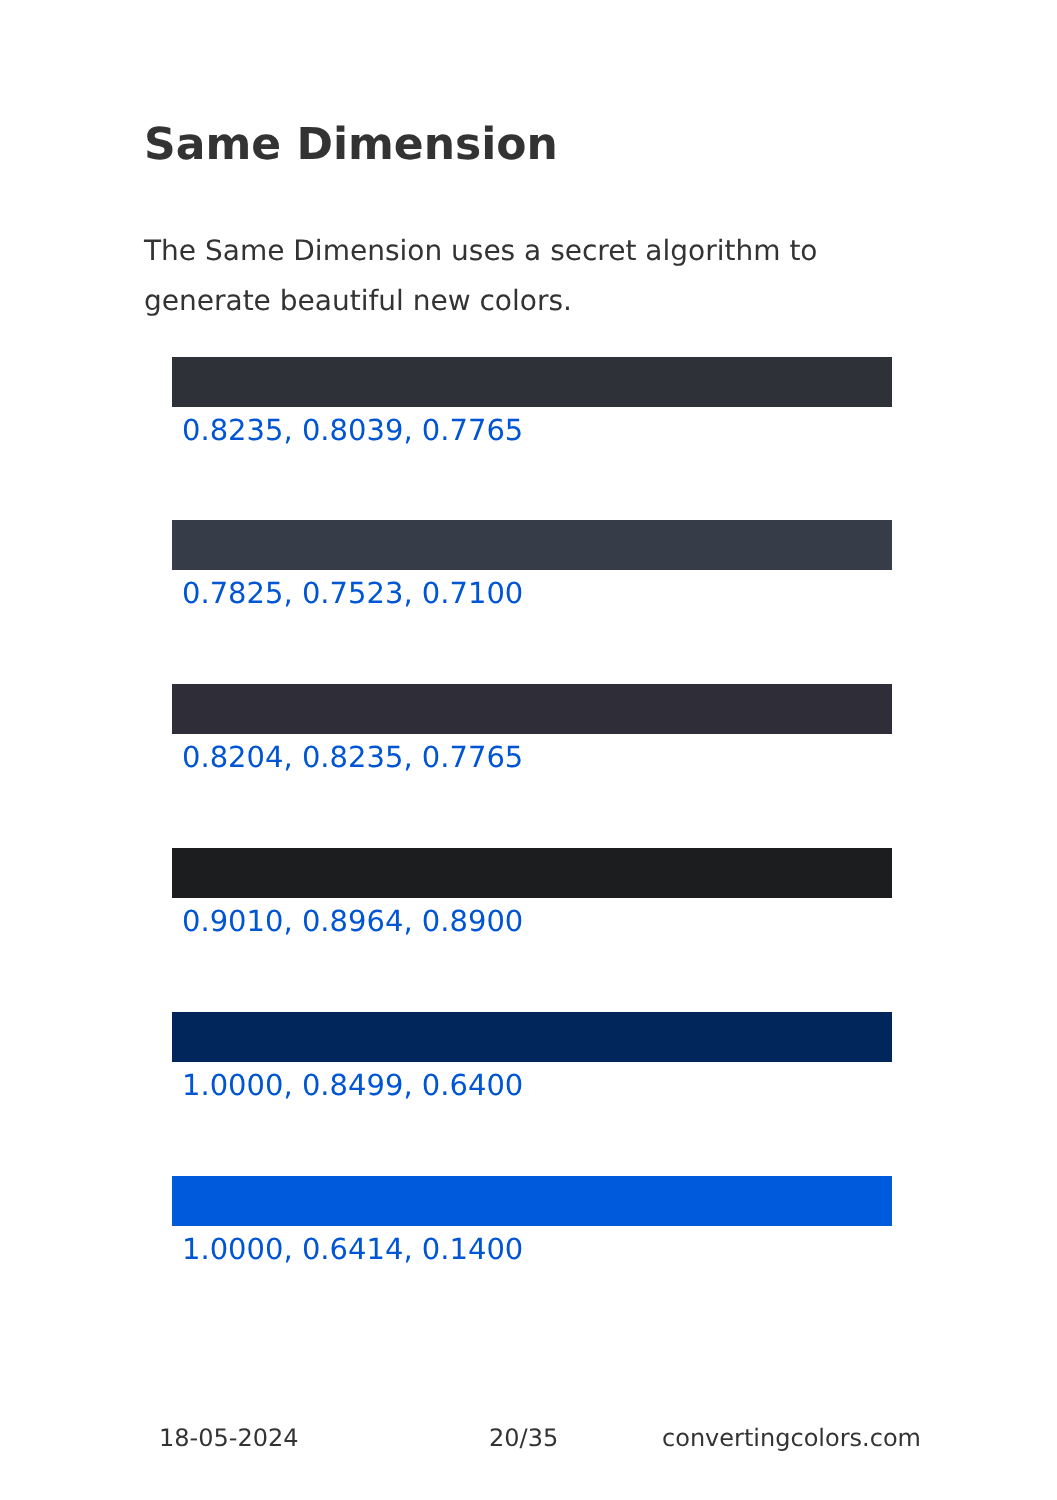Same Dimension
The Same Dimension uses a secret algorithm to generate beautiful new colors.
0.8235, 0.8039, 0.7765
0.7825, 0.7523, 0.7100
0.8204, 0.8235, 0.7765
0.9010, 0.8964, 0.8900
1.0000, 0.8499, 0.6400
1.0000, 0.6414, 0.1400
18-05-2024 20/35 convertingcolors.com